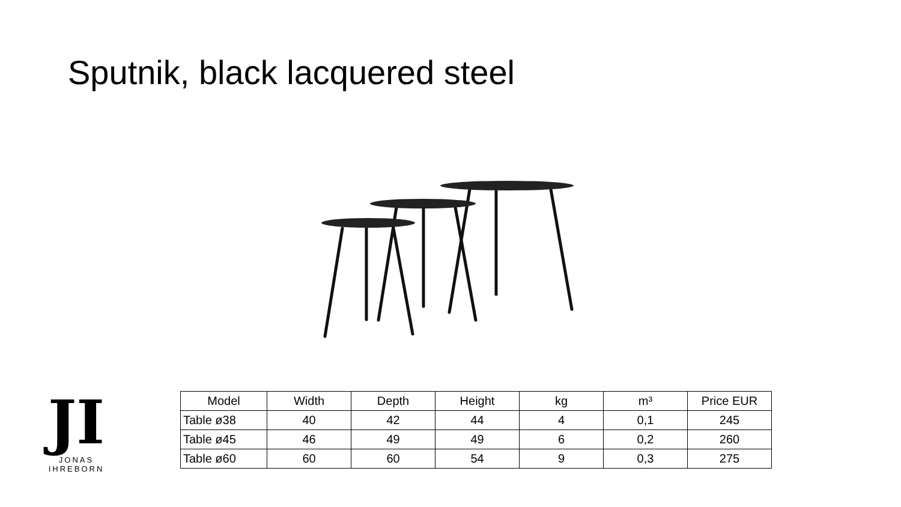Sputnik, black lacquered steel
JI
JONAS IHREBORN
| Model | Width | Depth | Height | kg | m³ | Price EUR |
| --- | --- | --- | --- | --- | --- | --- |
| Table ø38 | 40 | 42 | 44 | 4 | 0,1 | 245 |
| Table ø45 | 46 | 49 | 49 | 6 | 0,2 | 260 |
| Table ø60 | 60 | 60 | 54 | 9 | 0,3 | 275 |